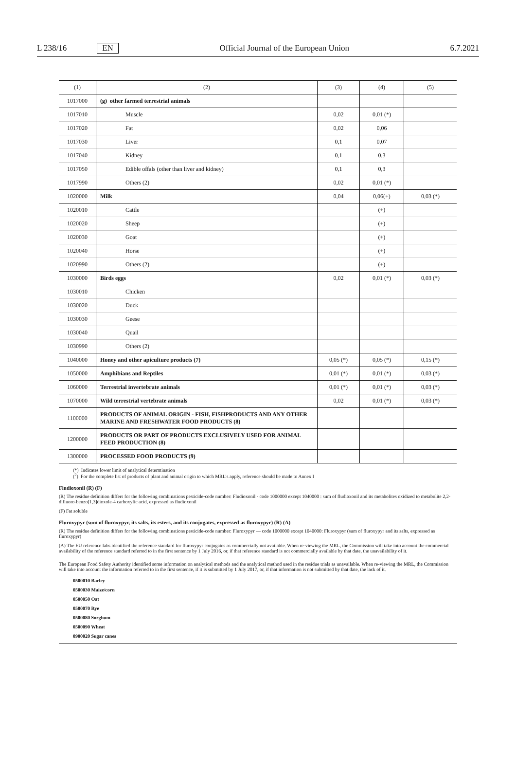L 238/16 EN Official Journal of the European Union 6.7.2021
| (1) | (2) | (3) | (4) | (5) |
| --- | --- | --- | --- | --- |
| 1017000 | (g) other farmed terrestrial animals | | | |
| 1017010 | Muscle | 0,02 | 0,01 (*) | |
| 1017020 | Fat | 0,02 | 0,06 | |
| 1017030 | Liver | 0,1 | 0,07 | |
| 1017040 | Kidney | 0,1 | 0,3 | |
| 1017050 | Edible offals (other than liver and kidney) | 0,1 | 0,3 | |
| 1017990 | Others (2) | 0,02 | 0,01 (*) | |
| 1020000 | Milk | 0,04 | 0,06(+) | 0,03 (*) |
| 1020010 | Cattle | | (+) | |
| 1020020 | Sheep | | (+) | |
| 1020030 | Goat | | (+) | |
| 1020040 | Horse | | (+) | |
| 1020990 | Others (2) | | (+) | |
| 1030000 | Birds eggs | 0,02 | 0,01 (*) | 0,03 (*) |
| 1030010 | Chicken | | | |
| 1030020 | Duck | | | |
| 1030030 | Geese | | | |
| 1030040 | Quail | | | |
| 1030990 | Others (2) | | | |
| 1040000 | Honey and other apiculture products (7) | 0,05 (*) | 0,05 (*) | 0,15 (*) |
| 1050000 | Amphibians and Reptiles | 0,01 (*) | 0,01 (*) | 0,03 (*) |
| 1060000 | Terrestrial invertebrate animals | 0,01 (*) | 0,01 (*) | 0,03 (*) |
| 1070000 | Wild terrestrial vertebrate animals | 0,02 | 0,01 (*) | 0,03 (*) |
| 1100000 | PRODUCTS OF ANIMAL ORIGIN - FISH, FISHPRODUCTS AND ANY OTHER MARINE AND FRESHWATER FOOD PRODUCTS (8) | | | |
| 1200000 | PRODUCTS OR PART OF PRODUCTS EXCLUSIVELY USED FOR ANIMAL FEED PRODUCTION (8) | | | |
| 1300000 | PROCESSED FOOD PRODUCTS (9) | | | |
(*) Indicates lower limit of analytical determination
(<sup>2</sup>) For the complete list of products of plant and animal origin to which MRL's apply, reference should be made to Annex I
Fludioxonil (R) (F)
(R) The residue definition differs for the following combinations pesticide-code number: Fludioxonil - code 1000000 except 1040000 : sum of fludioxonil and its metabolites oxidized to metabolite 2,2-difluoro-benzo[1,3]dioxole-4 carboxylic acid, expressed as fludioxonil
(F) Fat soluble
Fluroxypyr (sum of fluroxypyr, its salts, its esters, and its conjugates, expressed as fluroxypyr) (R) (A)
(R) The residue definition differs for the following combinations pesticide-code number: Fluroxypyr — code 1000000 except 1040000: Fluroxypyr (sum of fluroxypyr and its salts, expressed as fluroxypyr)
(A) The EU reference labs identified the reference standard for fluroxypyr conjugates as commercially not available. When re-viewing the MRL, the Commission will take into account the commercial availability of the reference standard referred to in the first sentence by 1 July 2016, or, if that reference standard is not commercially available by that date, the unavailability of it.
The European Food Safety Authority identified some information on analytical methods and the analytical method used in the residue trials as unavailable. When re-viewing the MRL, the Commission will take into account the information referred to in the first sentence, if it is submitted by 1 July 2017, or, if that information is not submitted by that date, the lack of it.
0500010 Barley
0500030 Maize/corn
0500050 Oat
0500070 Rye
0500080 Sorghum
0500090 Wheat
0900020 Sugar canes